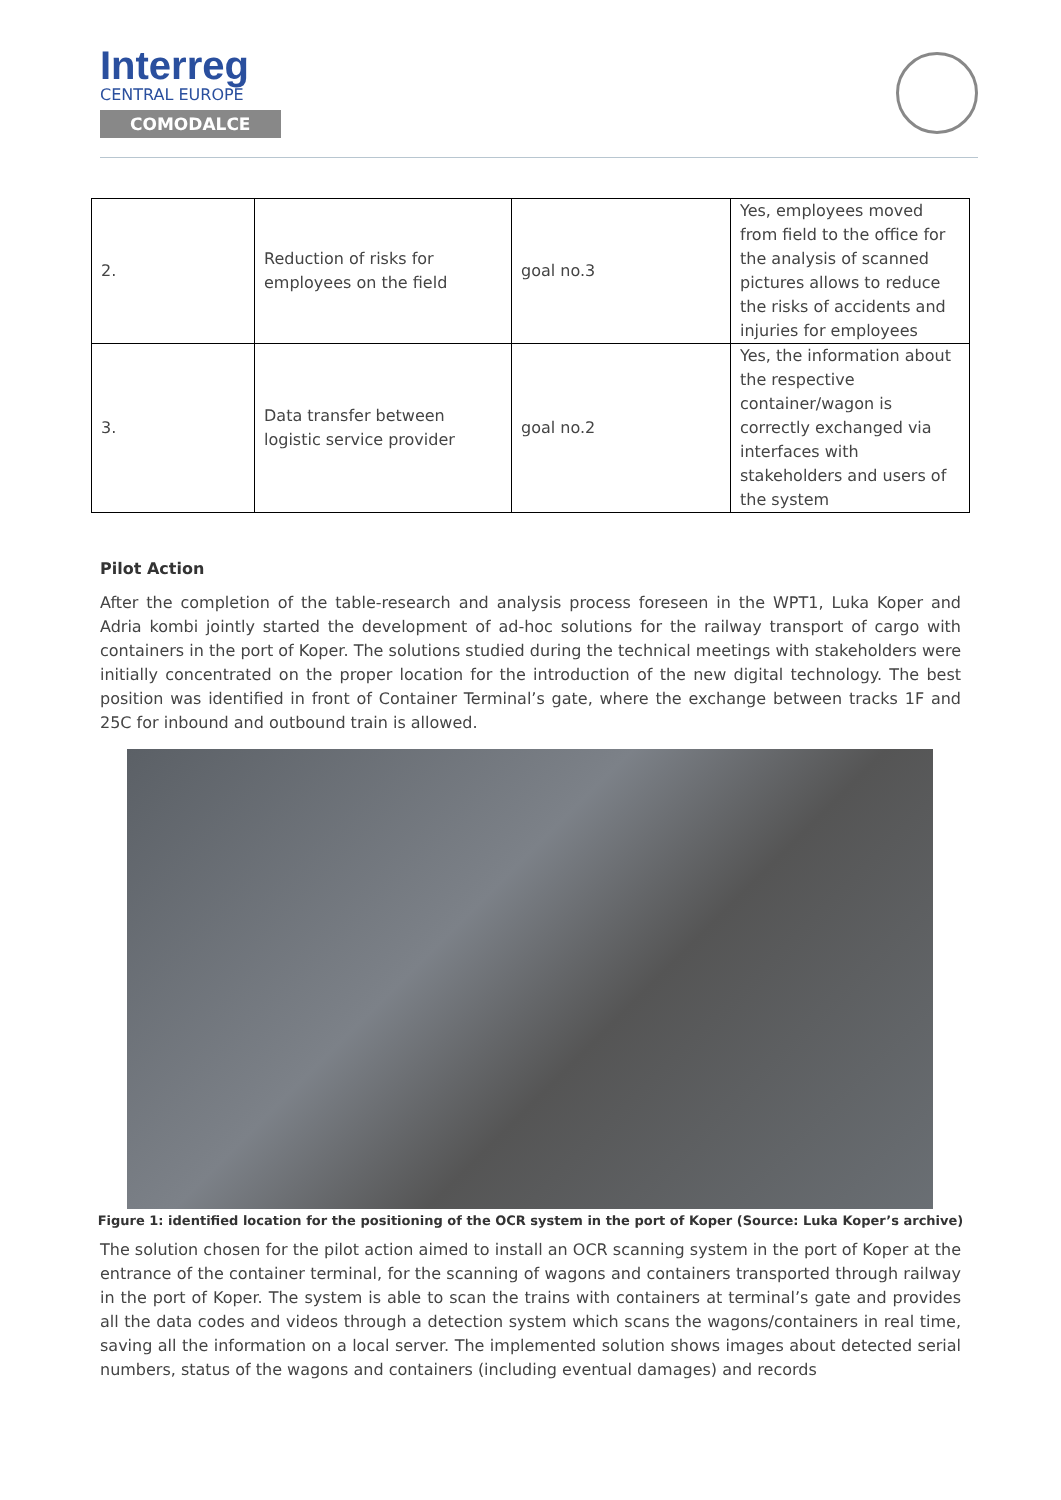Interreg
CENTRAL EUROPE
COMODALCE
| 2. | Reduction of risks for employees on the field | goal no.3 | Yes, employees moved from field to the office for the analysis of scanned pictures allows to reduce the risks of accidents and injuries for employees |
| 3. | Data transfer between logistic service provider | goal no.2 | Yes, the information about the respective container/wagon is correctly exchanged via interfaces with stakeholders and users of the system |
Pilot Action
After the completion of the table-research and analysis process foreseen in the WPT1, Luka Koper and Adria kombi jointly started the development of ad-hoc solutions for the railway transport of cargo with containers in the port of Koper. The solutions studied during the technical meetings with stakeholders were initially concentrated on the proper location for the introduction of the new digital technology. The best position was identified in front of Container Terminal’s gate, where the exchange between tracks 1F and 25C for inbound and outbound train is allowed.
Figure 1: identified location for the positioning of the OCR system in the port of Koper (Source: Luka Koper’s archive)
The solution chosen for the pilot action aimed to install an OCR scanning system in the port of Koper at the entrance of the container terminal, for the scanning of wagons and containers transported through railway in the port of Koper. The system is able to scan the trains with containers at terminal’s gate and provides all the data codes and videos through a detection system which scans the wagons/containers in real time, saving all the information on a local server. The implemented solution shows images about detected serial numbers, status of the wagons and containers (including eventual damages) and records